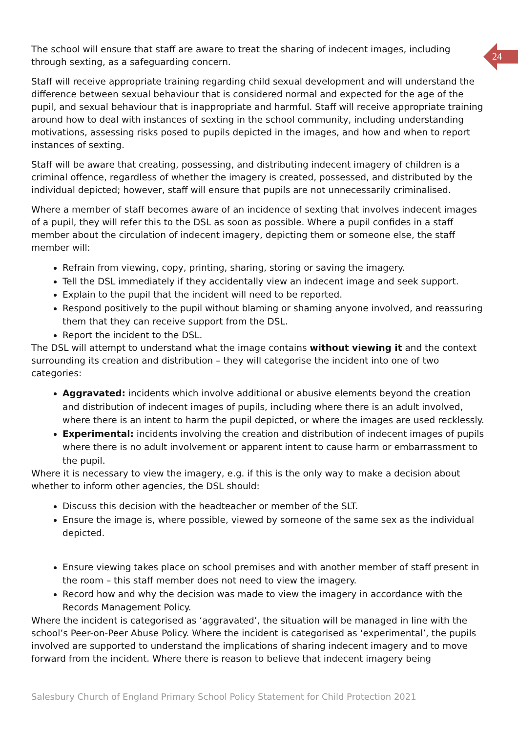24
The school will ensure that staff are aware to treat the sharing of indecent images, including through sexting, as a safeguarding concern.
Staff will receive appropriate training regarding child sexual development and will understand the difference between sexual behaviour that is considered normal and expected for the age of the pupil, and sexual behaviour that is inappropriate and harmful. Staff will receive appropriate training around how to deal with instances of sexting in the school community, including understanding motivations, assessing risks posed to pupils depicted in the images, and how and when to report instances of sexting.
Staff will be aware that creating, possessing, and distributing indecent imagery of children is a criminal offence, regardless of whether the imagery is created, possessed, and distributed by the individual depicted; however, staff will ensure that pupils are not unnecessarily criminalised.
Where a member of staff becomes aware of an incidence of sexting that involves indecent images of a pupil, they will refer this to the DSL as soon as possible. Where a pupil confides in a staff member about the circulation of indecent imagery, depicting them or someone else, the staff member will:
Refrain from viewing, copy, printing, sharing, storing or saving the imagery.
Tell the DSL immediately if they accidentally view an indecent image and seek support.
Explain to the pupil that the incident will need to be reported.
Respond positively to the pupil without blaming or shaming anyone involved, and reassuring them that they can receive support from the DSL.
Report the incident to the DSL.
The DSL will attempt to understand what the image contains without viewing it and the context surrounding its creation and distribution – they will categorise the incident into one of two categories:
Aggravated: incidents which involve additional or abusive elements beyond the creation and distribution of indecent images of pupils, including where there is an adult involved, where there is an intent to harm the pupil depicted, or where the images are used recklessly.
Experimental: incidents involving the creation and distribution of indecent images of pupils where there is no adult involvement or apparent intent to cause harm or embarrassment to the pupil.
Where it is necessary to view the imagery, e.g. if this is the only way to make a decision about whether to inform other agencies, the DSL should:
Discuss this decision with the headteacher or member of the SLT.
Ensure the image is, where possible, viewed by someone of the same sex as the individual depicted.
Ensure viewing takes place on school premises and with another member of staff present in the room – this staff member does not need to view the imagery.
Record how and why the decision was made to view the imagery in accordance with the Records Management Policy.
Where the incident is categorised as ‘aggravated’, the situation will be managed in line with the school’s Peer-on-Peer Abuse Policy. Where the incident is categorised as ‘experimental’, the pupils involved are supported to understand the implications of sharing indecent imagery and to move forward from the incident. Where there is reason to believe that indecent imagery being
Salesbury Church of England Primary School Policy Statement for Child Protection 2021